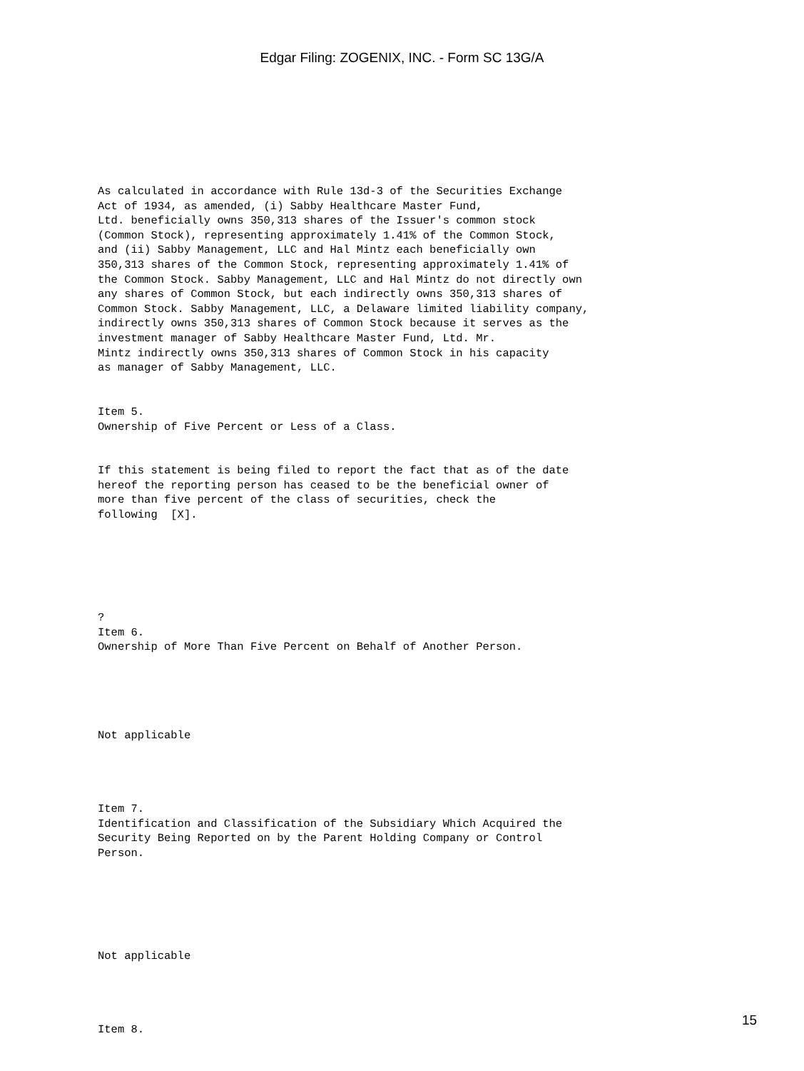Edgar Filing: ZOGENIX, INC. - Form SC 13G/A
As calculated in accordance with Rule 13d-3 of the Securities Exchange
Act of 1934, as amended, (i) Sabby Healthcare Master Fund,
Ltd. beneficially owns 350,313 shares of the Issuer's common stock
(Common Stock), representing approximately 1.41% of the Common Stock,
and (ii) Sabby Management, LLC and Hal Mintz each beneficially own
350,313 shares of the Common Stock, representing approximately 1.41% of
the Common Stock. Sabby Management, LLC and Hal Mintz do not directly own
any shares of Common Stock, but each indirectly owns 350,313 shares of
Common Stock. Sabby Management, LLC, a Delaware limited liability company,
indirectly owns 350,313 shares of Common Stock because it serves as the
investment manager of Sabby Healthcare Master Fund, Ltd. Mr.
Mintz indirectly owns 350,313 shares of Common Stock in his capacity
as manager of Sabby Management, LLC.


Item 5.
Ownership of Five Percent or Less of a Class.


If this statement is being filed to report the fact that as of the date
hereof the reporting person has ceased to be the beneficial owner of
more than five percent of the class of securities, check the
following  [X].






?
Item 6.
Ownership of More Than Five Percent on Behalf of Another Person.





Not applicable




Item 7.
Identification and Classification of the Subsidiary Which Acquired the
Security Being Reported on by the Parent Holding Company or Control
Person.






Not applicable




Item 8.
15